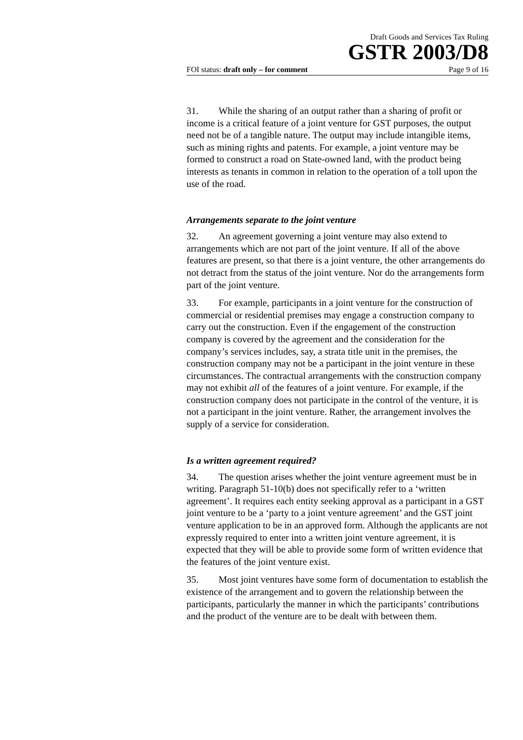Draft Goods and Services Tax Ruling
GSTR 2003/D8
FOI status: draft only – for comment Page 9 of 16
31. While the sharing of an output rather than a sharing of profit or income is a critical feature of a joint venture for GST purposes, the output need not be of a tangible nature. The output may include intangible items, such as mining rights and patents. For example, a joint venture may be formed to construct a road on State-owned land, with the product being interests as tenants in common in relation to the operation of a toll upon the use of the road.
Arrangements separate to the joint venture
32. An agreement governing a joint venture may also extend to arrangements which are not part of the joint venture. If all of the above features are present, so that there is a joint venture, the other arrangements do not detract from the status of the joint venture. Nor do the arrangements form part of the joint venture.
33. For example, participants in a joint venture for the construction of commercial or residential premises may engage a construction company to carry out the construction. Even if the engagement of the construction company is covered by the agreement and the consideration for the company’s services includes, say, a strata title unit in the premises, the construction company may not be a participant in the joint venture in these circumstances. The contractual arrangements with the construction company may not exhibit all of the features of a joint venture. For example, if the construction company does not participate in the control of the venture, it is not a participant in the joint venture. Rather, the arrangement involves the supply of a service for consideration.
Is a written agreement required?
34. The question arises whether the joint venture agreement must be in writing. Paragraph 51-10(b) does not specifically refer to a ‘written agreement’. It requires each entity seeking approval as a participant in a GST joint venture to be a ‘party to a joint venture agreement’ and the GST joint venture application to be in an approved form. Although the applicants are not expressly required to enter into a written joint venture agreement, it is expected that they will be able to provide some form of written evidence that the features of the joint venture exist.
35. Most joint ventures have some form of documentation to establish the existence of the arrangement and to govern the relationship between the participants, particularly the manner in which the participants’ contributions and the product of the venture are to be dealt with between them.